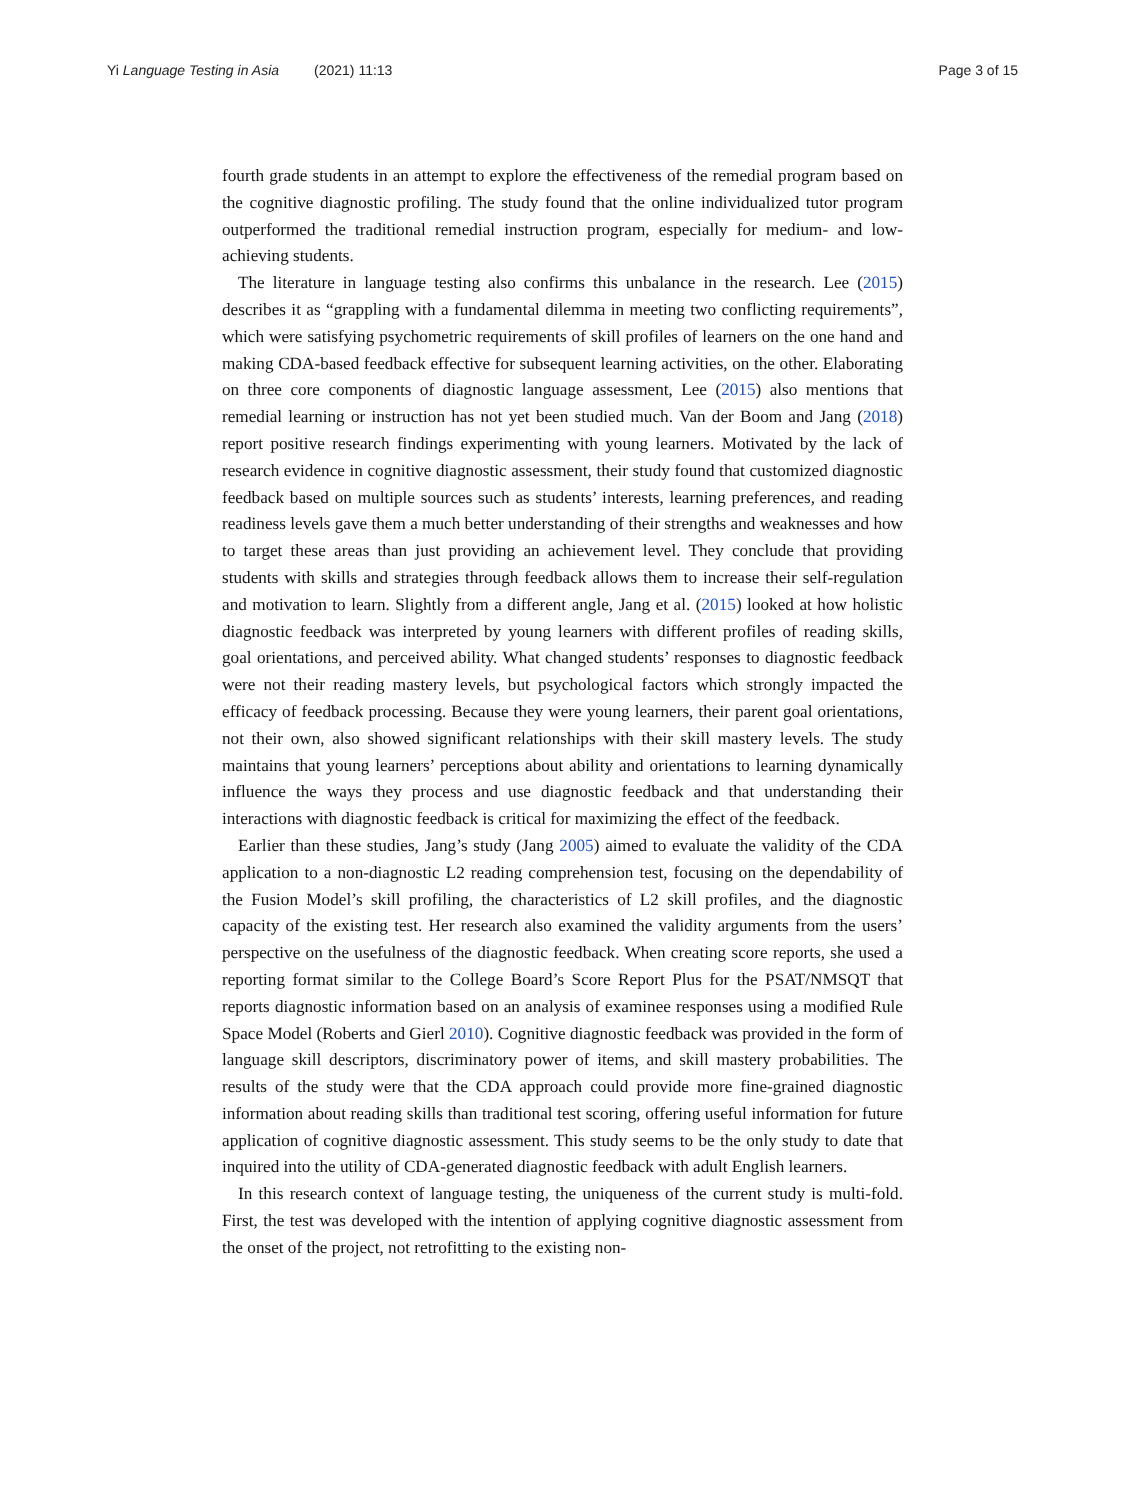Yi Language Testing in Asia (2021) 11:13 Page 3 of 15
fourth grade students in an attempt to explore the effectiveness of the remedial program based on the cognitive diagnostic profiling. The study found that the online individualized tutor program outperformed the traditional remedial instruction program, especially for medium- and low-achieving students.
The literature in language testing also confirms this unbalance in the research. Lee (2015) describes it as “grappling with a fundamental dilemma in meeting two conflicting requirements”, which were satisfying psychometric requirements of skill profiles of learners on the one hand and making CDA-based feedback effective for subsequent learning activities, on the other. Elaborating on three core components of diagnostic language assessment, Lee (2015) also mentions that remedial learning or instruction has not yet been studied much. Van der Boom and Jang (2018) report positive research findings experimenting with young learners. Motivated by the lack of research evidence in cognitive diagnostic assessment, their study found that customized diagnostic feedback based on multiple sources such as students’ interests, learning preferences, and reading readiness levels gave them a much better understanding of their strengths and weaknesses and how to target these areas than just providing an achievement level. They conclude that providing students with skills and strategies through feedback allows them to increase their self-regulation and motivation to learn. Slightly from a different angle, Jang et al. (2015) looked at how holistic diagnostic feedback was interpreted by young learners with different profiles of reading skills, goal orientations, and perceived ability. What changed students’ responses to diagnostic feedback were not their reading mastery levels, but psychological factors which strongly impacted the efficacy of feedback processing. Because they were young learners, their parent goal orientations, not their own, also showed significant relationships with their skill mastery levels. The study maintains that young learners’ perceptions about ability and orientations to learning dynamically influence the ways they process and use diagnostic feedback and that understanding their interactions with diagnostic feedback is critical for maximizing the effect of the feedback.
Earlier than these studies, Jang’s study (Jang 2005) aimed to evaluate the validity of the CDA application to a non-diagnostic L2 reading comprehension test, focusing on the dependability of the Fusion Model’s skill profiling, the characteristics of L2 skill profiles, and the diagnostic capacity of the existing test. Her research also examined the validity arguments from the users’ perspective on the usefulness of the diagnostic feedback. When creating score reports, she used a reporting format similar to the College Board’s Score Report Plus for the PSAT/NMSQT that reports diagnostic information based on an analysis of examinee responses using a modified Rule Space Model (Roberts and Gierl 2010). Cognitive diagnostic feedback was provided in the form of language skill descriptors, discriminatory power of items, and skill mastery probabilities. The results of the study were that the CDA approach could provide more fine-grained diagnostic information about reading skills than traditional test scoring, offering useful information for future application of cognitive diagnostic assessment. This study seems to be the only study to date that inquired into the utility of CDA-generated diagnostic feedback with adult English learners.
In this research context of language testing, the uniqueness of the current study is multi-fold. First, the test was developed with the intention of applying cognitive diagnostic assessment from the onset of the project, not retrofitting to the existing non-